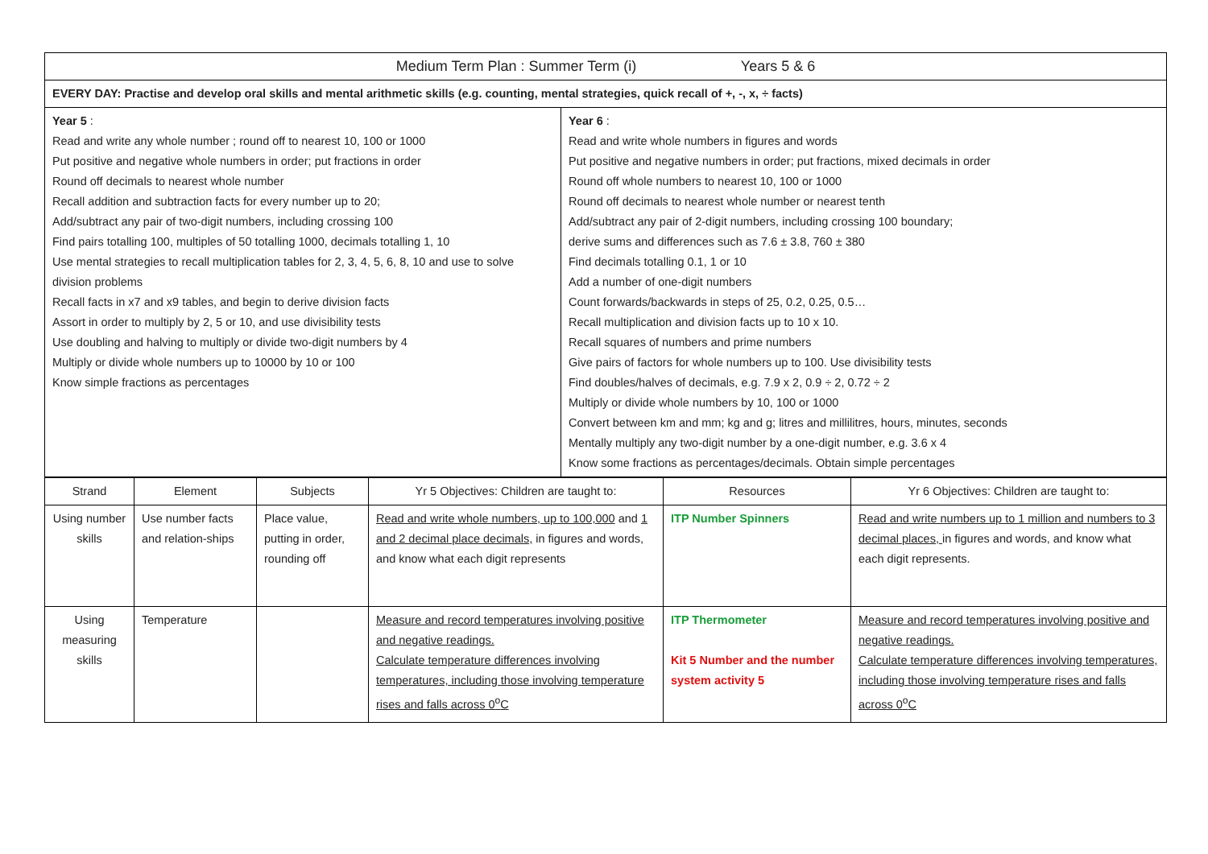| Medium Term Plan : Summer Term (i) Years 5 & 6 | |
| EVERY DAY: Practise and develop oral skills and mental arithmetic skills (e.g. counting, mental strategies, quick recall of +, -, x, ÷ facts) | |
| Year 5 : Read and write any whole number ; round off to nearest 10, 100 or 1000 Put positive and negative whole numbers in order; put fractions in order Round off decimals to nearest whole number Recall addition and subtraction facts for every number up to 20; Add/subtract any pair of two-digit numbers, including crossing 100 Find pairs totalling 100, multiples of 50 totalling 1000, decimals totalling 1, 10 Use mental strategies to recall multiplication tables for 2, 3, 4, 5, 6, 8, 10 and use to solve division problems Recall facts in x7 and x9 tables, and begin to derive division facts Assort in order to multiply by 2, 5 or 10, and use divisibility tests Use doubling and halving to multiply or divide two-digit numbers by 4 Multiply or divide whole numbers up to 10000 by 10 or 100 Know simple fractions as percentages | Year 6 : Read and write whole numbers in figures and words Put positive and negative numbers in order; put fractions, mixed decimals in order Round off whole numbers to nearest 10, 100 or 1000 Round off decimals to nearest whole number or nearest tenth Add/subtract any pair of 2-digit numbers, including crossing 100 boundary; derive sums and differences such as 7.6 ± 3.8, 760 ± 380 Find decimals totalling 0.1, 1 or 10 Add a number of one-digit numbers Count forwards/backwards in steps of 25, 0.2, 0.25, 0.5… Recall multiplication and division facts up to 10 x 10. Recall squares of numbers and prime numbers Give pairs of factors for whole numbers up to 100. Use divisibility tests Find doubles/halves of decimals, e.g. 7.9 x 2, 0.9 ÷ 2, 0.72 ÷ 2 Multiply or divide whole numbers by 10, 100 or 1000 Convert between km and mm; kg and g; litres and millilitres, hours, minutes, seconds Mentally multiply any two-digit number by a one-digit number, e.g. 3.6 x 4 Know some fractions as percentages/decimals. Obtain simple percentages |
| Strand | Element | Subjects | Yr 5 Objectives: Children are taught to: | Resources | Yr 6 Objectives: Children are taught to: |
| --- | --- | --- | --- | --- | --- |
| Using number skills | Use number facts and relation-ships | Place value, putting in order, rounding off | Read and write whole numbers, up to 100,000 and 1 and 2 decimal place decimals, in figures and words, and know what each digit represents | ITP Number Spinners | Read and write numbers up to 1 million and numbers to 3 decimal places, in figures and words, and know what each digit represents. |
| Using measuring skills | Temperature | | Measure and record temperatures involving positive and negative readings. Calculate temperature differences involving temperatures, including those involving temperature rises and falls across 0<sup>o</sup>C | ITP Thermometer Kit 5 Number and the number system activity 5 | Measure and record temperatures involving positive and negative readings. Calculate temperature differences involving temperatures, including those involving temperature rises and falls across 0<sup>o</sup>C |